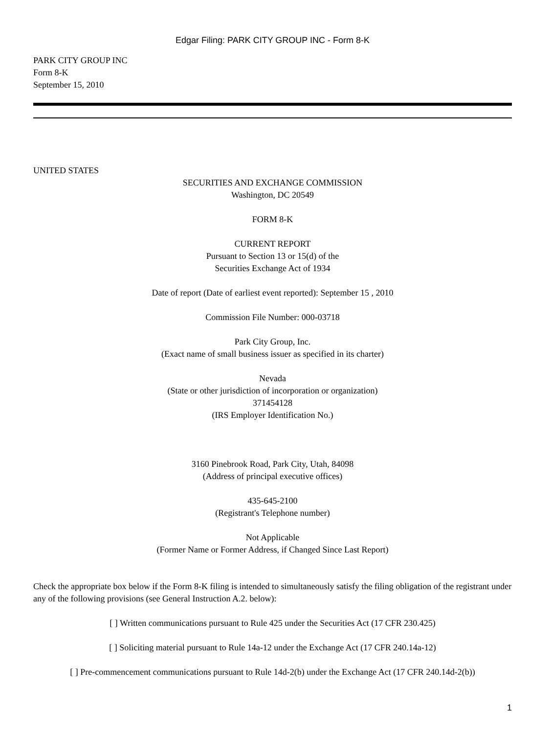Edgar Filing: PARK CITY GROUP INC - Form 8-K
PARK CITY GROUP INC
Form 8-K
September 15, 2010
UNITED STATES
SECURITIES AND EXCHANGE COMMISSION
Washington, DC 20549
FORM 8-K
CURRENT REPORT
Pursuant to Section 13 or 15(d) of the
Securities Exchange Act of 1934
Date of report (Date of earliest event reported): September 15 , 2010
Commission File Number: 000-03718
Park City Group, Inc.
(Exact name of small business issuer as specified in its charter)
Nevada
(State or other jurisdiction of incorporation or organization)
371454128
(IRS Employer Identification No.)
3160 Pinebrook Road, Park City, Utah, 84098
(Address of principal executive offices)
435-645-2100
(Registrant's Telephone number)
Not Applicable
(Former Name or Former Address, if Changed Since Last Report)
Check the appropriate box below if the Form 8-K filing is intended to simultaneously satisfy the filing obligation of the registrant under any of the following provisions (see General Instruction A.2. below):
[ ] Written communications pursuant to Rule 425 under the Securities Act (17 CFR 230.425)
[ ] Soliciting material pursuant to Rule 14a-12 under the Exchange Act (17 CFR 240.14a-12)
[ ] Pre-commencement communications pursuant to Rule 14d-2(b) under the Exchange Act (17 CFR 240.14d-2(b))
1